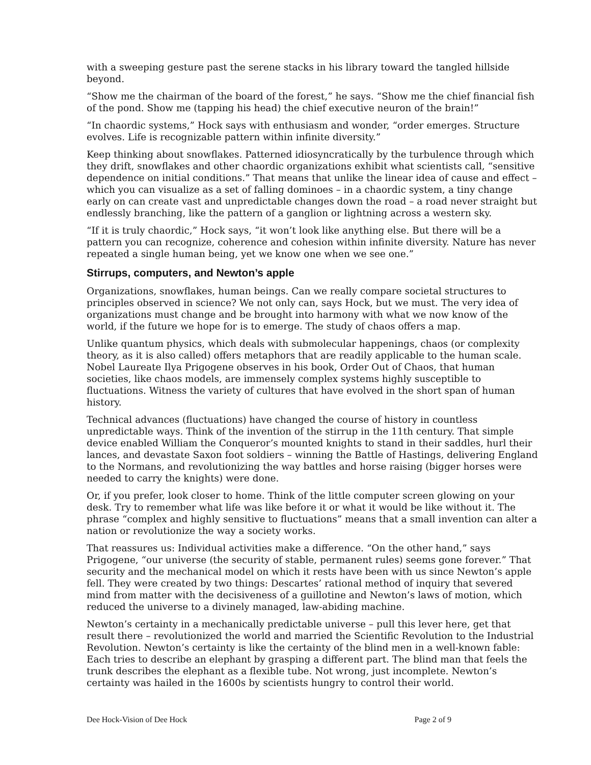with a sweeping gesture past the serene stacks in his library toward the tangled hillside beyond.
“Show me the chairman of the board of the forest,” he says. “Show me the chief financial fish of the pond. Show me (tapping his head) the chief executive neuron of the brain!”
“In chaordic systems,” Hock says with enthusiasm and wonder, “order emerges. Structure evolves. Life is recognizable pattern within infinite diversity.”
Keep thinking about snowflakes. Patterned idiosyncratically by the turbulence through which they drift, snowflakes and other chaordic organizations exhibit what scientists call, “sensitive dependence on initial conditions.” That means that unlike the linear idea of cause and effect – which you can visualize as a set of falling dominoes – in a chaordic system, a tiny change early on can create vast and unpredictable changes down the road – a road never straight but endlessly branching, like the pattern of a ganglion or lightning across a western sky.
“If it is truly chaordic,” Hock says, “it won’t look like anything else. But there will be a pattern you can recognize, coherence and cohesion within infinite diversity. Nature has never repeated a single human being, yet we know one when we see one.”
Stirrups, computers, and Newton’s apple
Organizations, snowflakes, human beings. Can we really compare societal structures to principles observed in science? We not only can, says Hock, but we must. The very idea of organizations must change and be brought into harmony with what we now know of the world, if the future we hope for is to emerge. The study of chaos offers a map.
Unlike quantum physics, which deals with submolecular happenings, chaos (or complexity theory, as it is also called) offers metaphors that are readily applicable to the human scale. Nobel Laureate Ilya Prigogene observes in his book, Order Out of Chaos, that human societies, like chaos models, are immensely complex systems highly susceptible to fluctuations. Witness the variety of cultures that have evolved in the short span of human history.
Technical advances (fluctuations) have changed the course of history in countless unpredictable ways. Think of the invention of the stirrup in the 11th century. That simple device enabled William the Conqueror’s mounted knights to stand in their saddles, hurl their lances, and devastate Saxon foot soldiers – winning the Battle of Hastings, delivering England to the Normans, and revolutionizing the way battles and horse raising (bigger horses were needed to carry the knights) were done.
Or, if you prefer, look closer to home. Think of the little computer screen glowing on your desk. Try to remember what life was like before it or what it would be like without it. The phrase “complex and highly sensitive to fluctuations” means that a small invention can alter a nation or revolutionize the way a society works.
That reassures us: Individual activities make a difference. “On the other hand,” says Prigogene, “our universe (the security of stable, permanent rules) seems gone forever.” That security and the mechanical model on which it rests have been with us since Newton’s apple fell. They were created by two things: Descartes’ rational method of inquiry that severed mind from matter with the decisiveness of a guillotine and Newton’s laws of motion, which reduced the universe to a divinely managed, law-abiding machine.
Newton’s certainty in a mechanically predictable universe – pull this lever here, get that result there – revolutionized the world and married the Scientific Revolution to the Industrial Revolution. Newton’s certainty is like the certainty of the blind men in a well-known fable: Each tries to describe an elephant by grasping a different part. The blind man that feels the trunk describes the elephant as a flexible tube. Not wrong, just incomplete. Newton’s certainty was hailed in the 1600s by scientists hungry to control their world.
Dee Hock-Vision of Dee Hock Page 2 of 9